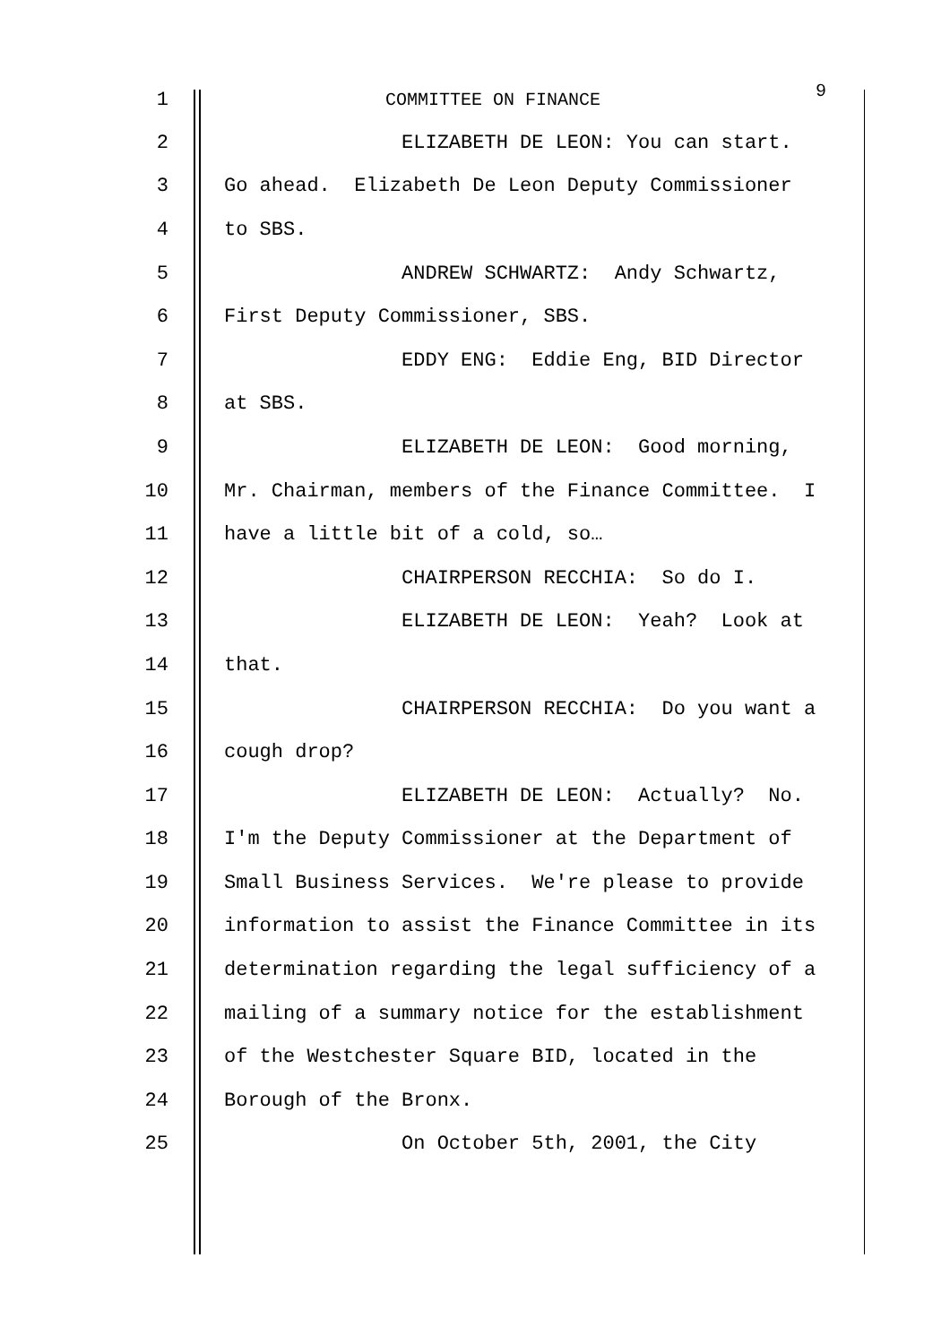1
COMMITTEE ON FINANCE
9
2
ELIZABETH DE LEON: You can start.
3
Go ahead. Elizabeth De Leon Deputy Commissioner
4
to SBS.
5
ANDREW SCHWARTZ: Andy Schwartz,
6
First Deputy Commissioner, SBS.
7
EDDY ENG: Eddie Eng, BID Director
8
at SBS.
9
ELIZABETH DE LEON: Good morning,
10
Mr. Chairman, members of the Finance Committee. I
11
have a little bit of a cold, so…
12
CHAIRPERSON RECCHIA: So do I.
13
ELIZABETH DE LEON: Yeah? Look at
14
that.
15
CHAIRPERSON RECCHIA: Do you want a
16
cough drop?
17
ELIZABETH DE LEON: Actually? No.
18
I'm the Deputy Commissioner at the Department of
19
Small Business Services. We're please to provide
20
information to assist the Finance Committee in its
21
determination regarding the legal sufficiency of a
22
mailing of a summary notice for the establishment
23
of the Westchester Square BID, located in the
24
Borough of the Bronx.
25
On October 5th, 2001, the City